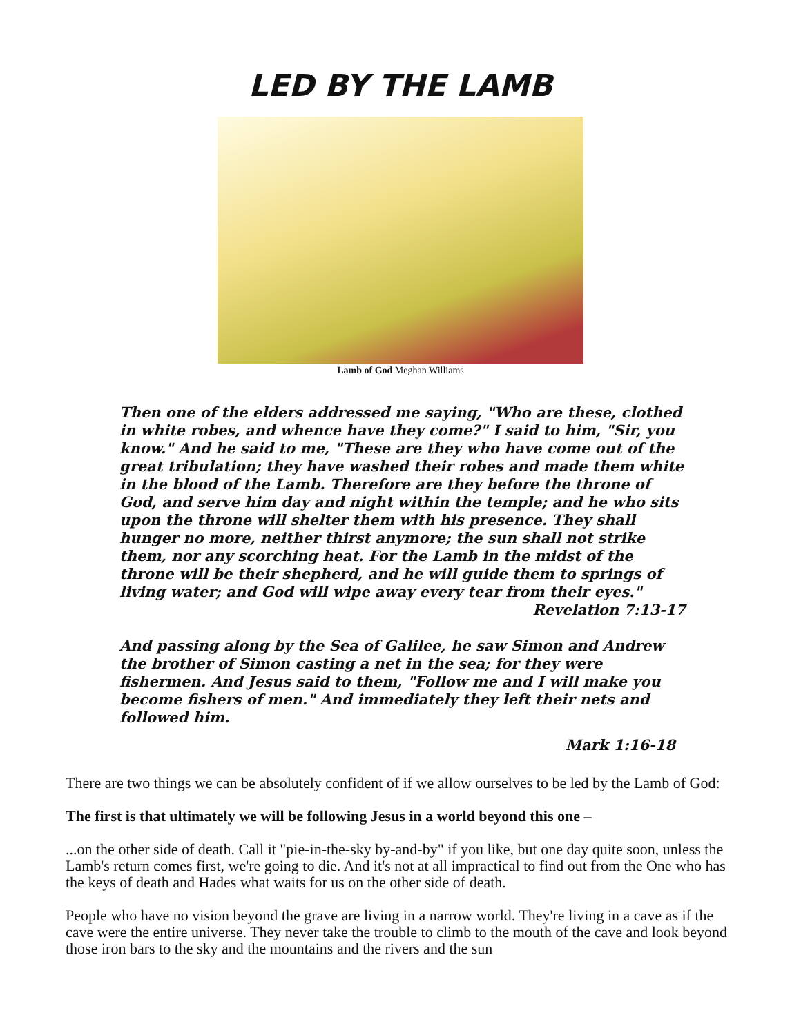LED BY THE LAMB
Lamb of God Meghan Williams
Then one of the elders addressed me saying, "Who are these, clothed in white robes, and whence have they come?" I said to him, "Sir, you know." And he said to me, "These are they who have come out of the great tribulation; they have washed their robes and made them white in the blood of the Lamb. Therefore are they before the throne of God, and serve him day and night within the temple; and he who sits upon the throne will shelter them with his presence. They shall hunger no more, neither thirst anymore; the sun shall not strike them, nor any scorching heat. For the Lamb in the midst of the throne will be their shepherd, and he will guide them to springs of living water; and God will wipe away every tear from their eyes."
Revelation 7:13-17
And passing along by the Sea of Galilee, he saw Simon and Andrew the brother of Simon casting a net in the sea; for they were fishermen. And Jesus said to them, "Follow me and I will make you become fishers of men." And immediately they left their nets and followed him.
Mark 1:16-18
There are two things we can be absolutely confident of if we allow ourselves to be led by the Lamb of God:
The first is that ultimately we will be following Jesus in a world beyond this one –
...on the other side of death. Call it "pie-in-the-sky by-and-by" if you like, but one day quite soon, unless the Lamb's return comes first, we're going to die. And it's not at all impractical to find out from the One who has the keys of death and Hades what waits for us on the other side of death.
People who have no vision beyond the grave are living in a narrow world. They're living in a cave as if the cave were the entire universe. They never take the trouble to climb to the mouth of the cave and look beyond those iron bars to the sky and the mountains and the rivers and the sun